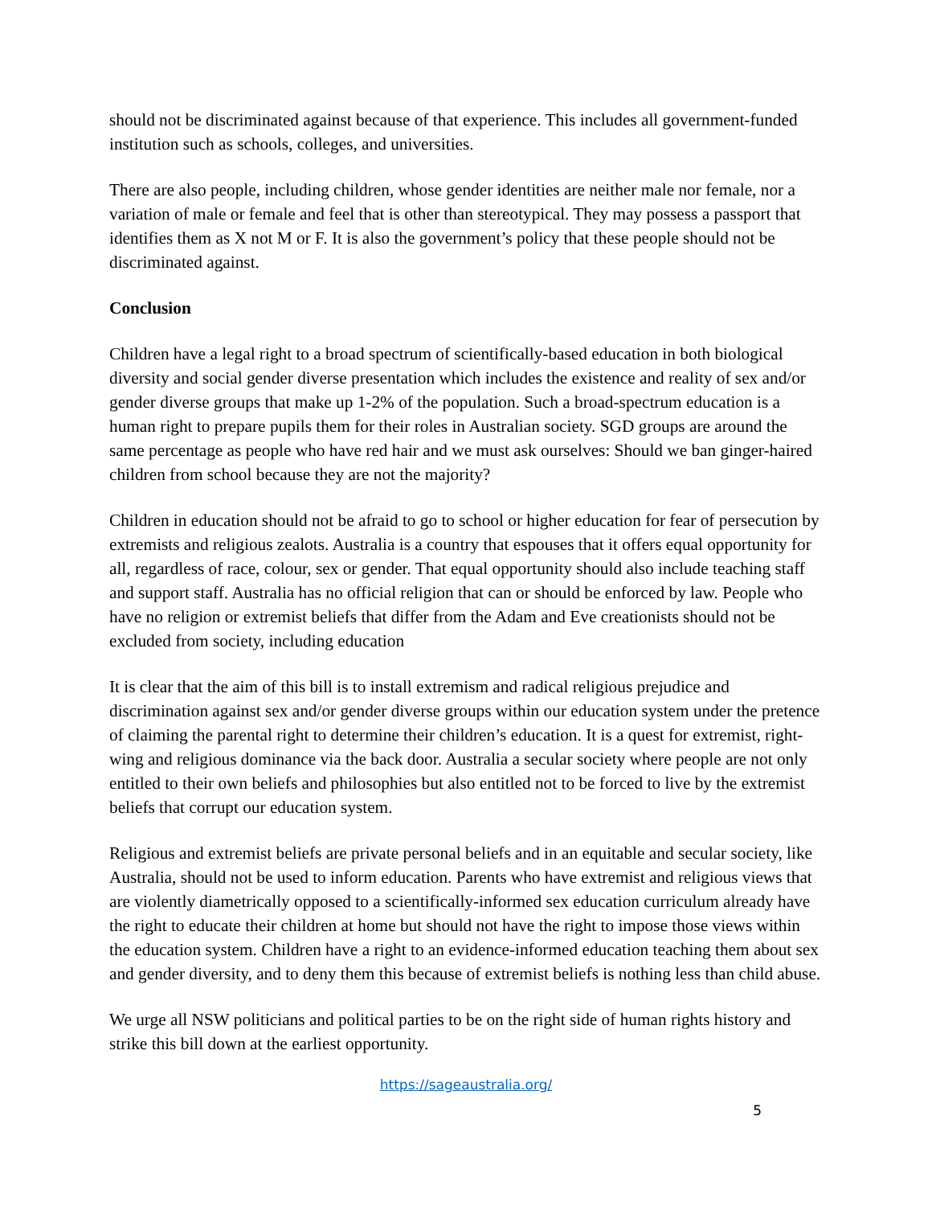should not be discriminated against because of that experience. This includes all government-funded institution such as schools, colleges, and universities.
There are also people, including children, whose gender identities are neither male nor female, nor a variation of male or female and feel that is other than stereotypical. They may possess a passport that identifies them as X not M or F. It is also the government’s policy that these people should not be discriminated against.
Conclusion
Children have a legal right to a broad spectrum of scientifically-based education in both biological diversity and social gender diverse presentation which includes the existence and reality of sex and/or gender diverse groups that make up 1-2% of the population. Such a broad-spectrum education is a human right to prepare pupils them for their roles in Australian society. SGD groups are around the same percentage as people who have red hair and we must ask ourselves: Should we ban ginger-haired children from school because they are not the majority?
Children in education should not be afraid to go to school or higher education for fear of persecution by extremists and religious zealots. Australia is a country that espouses that it offers equal opportunity for all, regardless of race, colour, sex or gender. That equal opportunity should also include teaching staff and support staff. Australia has no official religion that can or should be enforced by law. People who have no religion or extremist beliefs that differ from the Adam and Eve creationists should not be excluded from society, including education
It is clear that the aim of this bill is to install extremism and radical religious prejudice and discrimination against sex and/or gender diverse groups within our education system under the pretence of claiming the parental right to determine their children’s education. It is a quest for extremist, right-wing and religious dominance via the back door. Australia a secular society where people are not only entitled to their own beliefs and philosophies but also entitled not to be forced to live by the extremist beliefs that corrupt our education system.
Religious and extremist beliefs are private personal beliefs and in an equitable and secular society, like Australia, should not be used to inform education. Parents who have extremist and religious views that are violently diametrically opposed to a scientifically-informed sex education curriculum already have the right to educate their children at home but should not have the right to impose those views within the education system. Children have a right to an evidence-informed education teaching them about sex and gender diversity, and to deny them this because of extremist beliefs is nothing less than child abuse.
We urge all NSW politicians and political parties to be on the right side of human rights history and strike this bill down at the earliest opportunity.
https://sageaustralia.org/
5